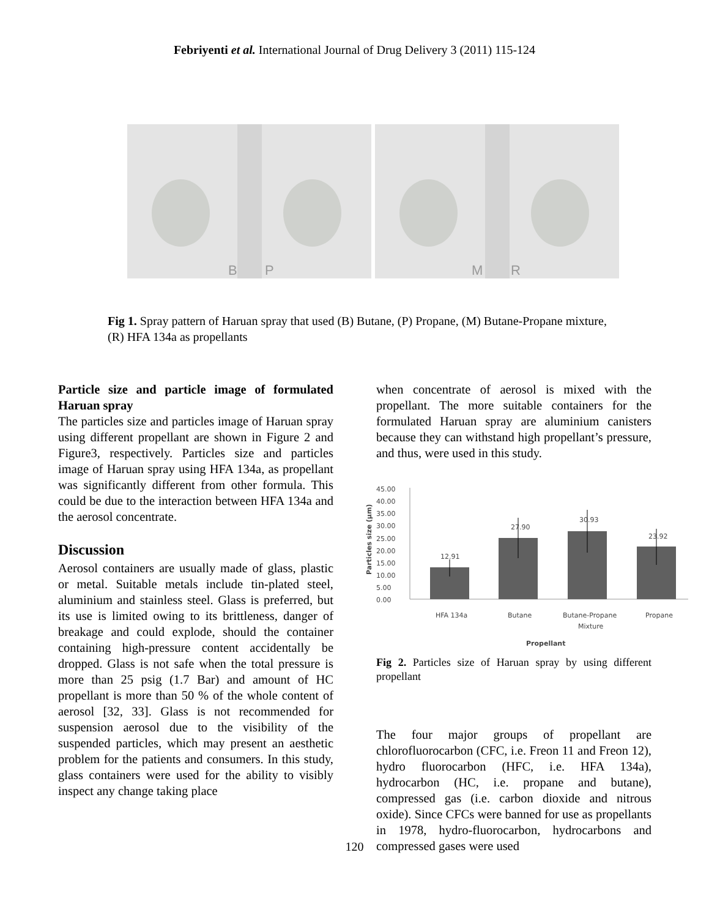Febriyenti et al. International Journal of Drug Delivery 3 (2011) 115-124
B P
M R
Fig 1. Spray pattern of Haruan spray that used (B) Butane, (P) Propane, (M) Butane-Propane mixture, (R) HFA 134a as propellants
Particle size and particle image of formulated Haruan spray
The particles size and particles image of Haruan spray using different propellant are shown in Figure 2 and Figure3, respectively. Particles size and particles image of Haruan spray using HFA 134a, as propellant was significantly different from other formula. This could be due to the interaction between HFA 134a and the aerosol concentrate.
Discussion
Aerosol containers are usually made of glass, plastic or metal. Suitable metals include tin-plated steel, aluminium and stainless steel. Glass is preferred, but its use is limited owing to its brittleness, danger of breakage and could explode, should the container containing high-pressure content accidentally be dropped. Glass is not safe when the total pressure is more than 25 psig (1.7 Bar) and amount of HC propellant is more than 50 % of the whole content of aerosol [32, 33]. Glass is not recommended for suspension aerosol due to the visibility of the suspended particles, which may present an aesthetic problem for the patients and consumers. In this study, glass containers were used for the ability to visibly inspect any change taking place
when concentrate of aerosol is mixed with the propellant. The more suitable containers for the formulated Haruan spray are aluminium canisters because they can withstand high propellant’s pressure, and thus, were used in this study.
45.00
40.00
35.00
30.00
25.00
20.00
15.00
10.00
5.00
0.00
Particles size (µm)
12.91
27.90
30.93
23.92
HFA 134a
Butane
Butane-Propane
Mixture
Propane
Propellant
Fig 2. Particles size of Haruan spray by using different propellant
The four major groups of propellant are chlorofluorocarbon (CFC, i.e. Freon 11 and Freon 12), hydro fluorocarbon (HFC, i.e. HFA 134a), hydrocarbon (HC, i.e. propane and butane), compressed gas (i.e. carbon dioxide and nitrous oxide). Since CFCs were banned for use as propellants in 1978, hydro-fluorocarbon, hydrocarbons and compressed gases were used
120